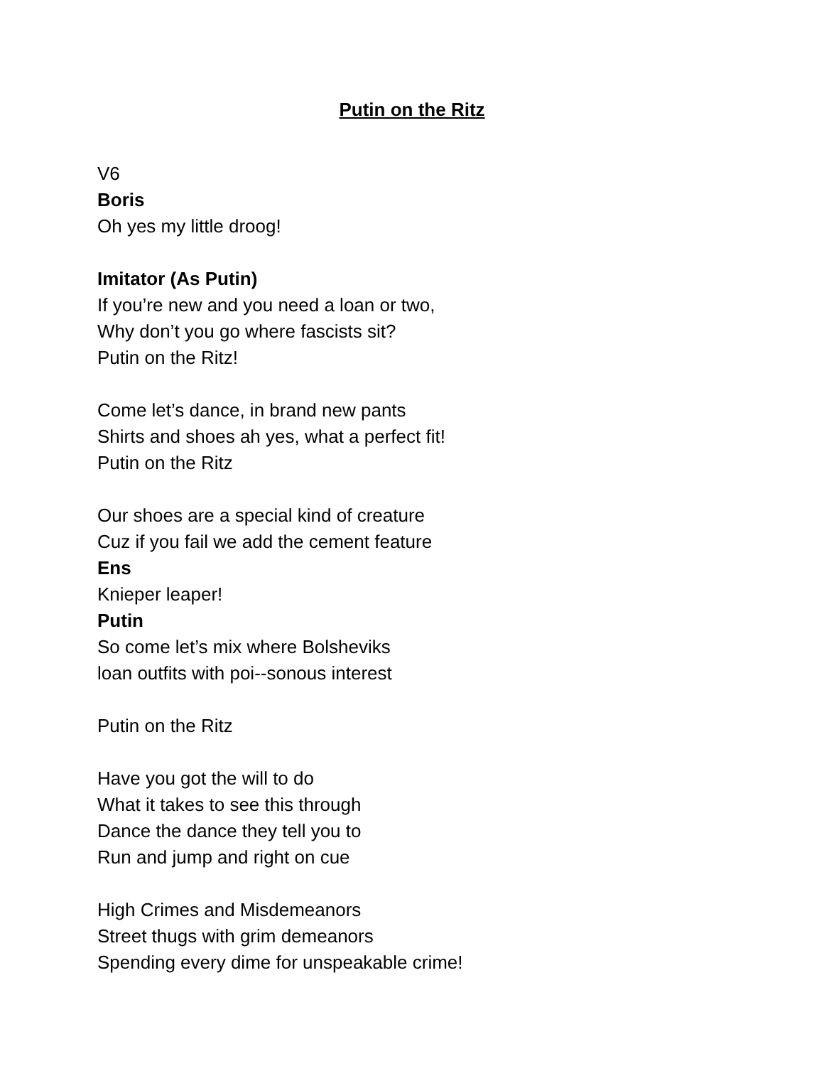Putin on the Ritz
V6
Boris
Oh yes my little droog!
Imitator (As Putin)
If you’re new and you need a loan or two,
Why don’t you go where fascists sit?
Putin on the Ritz!
Come let’s dance, in brand new pants
Shirts and shoes ah yes, what a perfect fit!
Putin on the Ritz
Our shoes are a special kind of creature
Cuz if you fail we add the cement feature
Ens
Knieper leaper!
Putin
So come let’s mix where Bolsheviks
loan outfits with poi--sonous interest
Putin on the Ritz
Have you got the will to do
What it takes to see this through
Dance the dance they tell you to
Run and jump and right on cue
High Crimes and Misdemeanors
Street thugs with grim demeanors
Spending every dime for unspeakable crime!